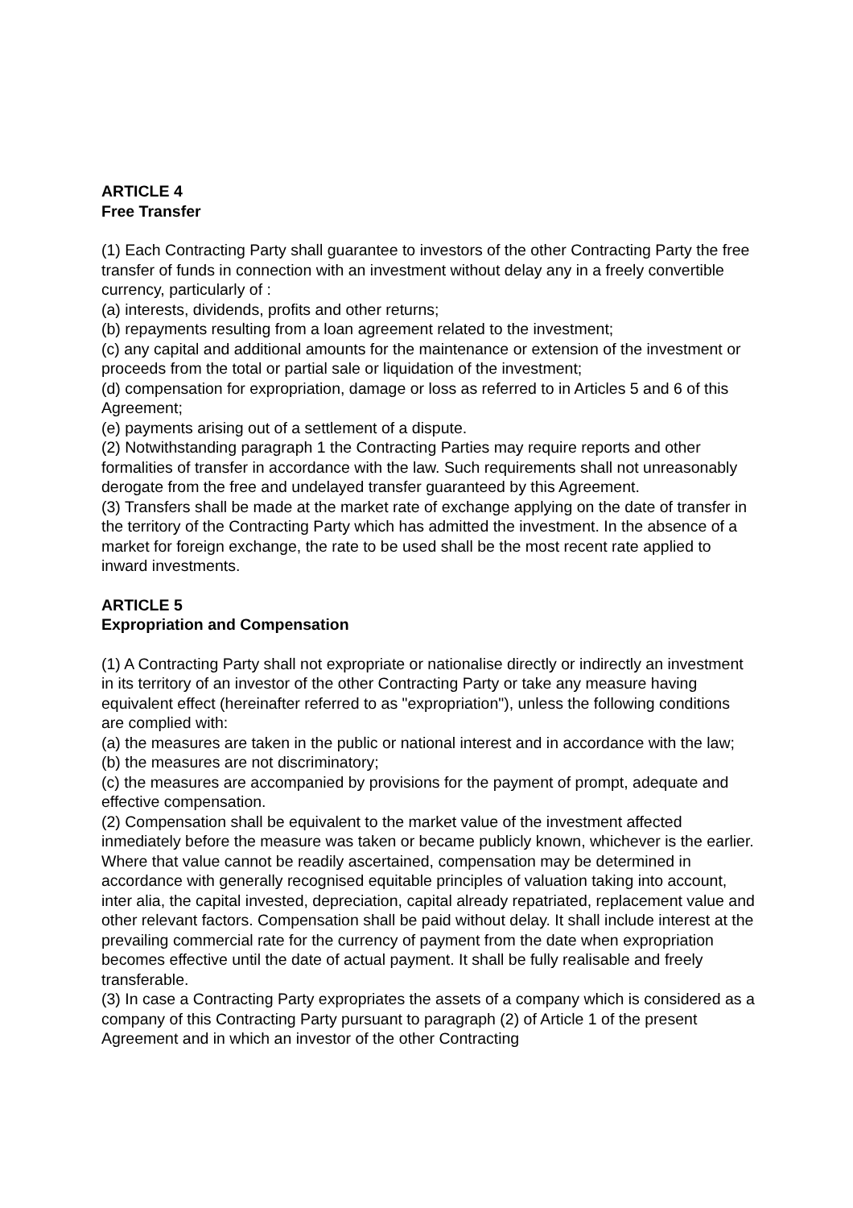ARTICLE 4
Free Transfer
(1) Each Contracting Party shall guarantee to investors of the other Contracting Party the free transfer of funds in connection with an investment without delay any in a freely convertible currency, particularly of :
(a) interests, dividends, profits and other returns;
(b) repayments resulting from a loan agreement related to the investment;
(c) any capital and additional amounts for the maintenance or extension of the investment or proceeds from the total or partial sale or liquidation of the investment;
(d) compensation for expropriation, damage or loss as referred to in Articles 5 and 6 of this Agreement;
(e) payments arising out of a settlement of a dispute.
(2) Notwithstanding paragraph 1 the Contracting Parties may require reports and other formalities of transfer in accordance with the law. Such requirements shall not unreasonably derogate from the free and undelayed transfer guaranteed by this Agreement.
(3) Transfers shall be made at the market rate of exchange applying on the date of transfer in the territory of the Contracting Party which has admitted the investment. In the absence of a market for foreign exchange, the rate to be used shall be the most recent rate applied to inward investments.
ARTICLE 5
Expropriation and Compensation
(1) A Contracting Party shall not expropriate or nationalise directly or indirectly an investment in its territory of an investor of the other Contracting Party or take any measure having equivalent effect (hereinafter referred to as "expropriation"), unless the following conditions are complied with:
(a) the measures are taken in the public or national interest and in accordance with the law;
(b) the measures are not discriminatory;
(c) the measures are accompanied by provisions for the payment of prompt, adequate and effective compensation.
(2) Compensation shall be equivalent to the market value of the investment affected inmediately before the measure was taken or became publicly known, whichever is the earlier. Where that value cannot be readily ascertained, compensation may be determined in accordance with generally recognised equitable principles of valuation taking into account, inter alia, the capital invested, depreciation, capital already repatriated, replacement value and other relevant factors. Compensation shall be paid without delay. It shall include interest at the prevailing commercial rate for the currency of payment from the date when expropriation becomes effective until the date of actual payment. It shall be fully realisable and freely transferable.
(3) In case a Contracting Party expropriates the assets of a company which is considered as a company of this Contracting Party pursuant to paragraph (2) of Article 1 of the present Agreement and in which an investor of the other Contracting